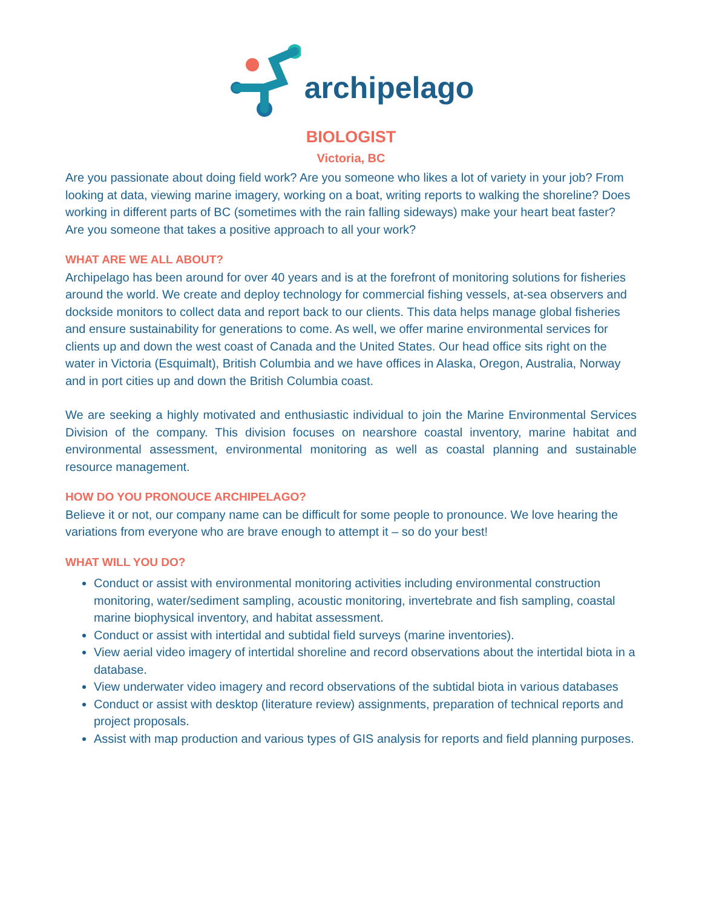archipelago
BIOLOGIST
Victoria, BC
Are you passionate about doing field work? Are you someone who likes a lot of variety in your job? From looking at data, viewing marine imagery, working on a boat, writing reports to walking the shoreline? Does working in different parts of BC (sometimes with the rain falling sideways) make your heart beat faster? Are you someone that takes a positive approach to all your work?
WHAT ARE WE ALL ABOUT?
Archipelago has been around for over 40 years and is at the forefront of monitoring solutions for fisheries around the world. We create and deploy technology for commercial fishing vessels, at-sea observers and dockside monitors to collect data and report back to our clients. This data helps manage global fisheries and ensure sustainability for generations to come. As well, we offer marine environmental services for clients up and down the west coast of Canada and the United States. Our head office sits right on the water in Victoria (Esquimalt), British Columbia and we have offices in Alaska, Oregon, Australia, Norway and in port cities up and down the British Columbia coast.
We are seeking a highly motivated and enthusiastic individual to join the Marine Environmental Services Division of the company. This division focuses on nearshore coastal inventory, marine habitat and environmental assessment, environmental monitoring as well as coastal planning and sustainable resource management.
HOW DO YOU PRONOUCE ARCHIPELAGO?
Believe it or not, our company name can be difficult for some people to pronounce. We love hearing the variations from everyone who are brave enough to attempt it – so do your best!
WHAT WILL YOU DO?
Conduct or assist with environmental monitoring activities including environmental construction monitoring, water/sediment sampling, acoustic monitoring, invertebrate and fish sampling, coastal marine biophysical inventory, and habitat assessment.
Conduct or assist with intertidal and subtidal field surveys (marine inventories).
View aerial video imagery of intertidal shoreline and record observations about the intertidal biota in a database.
View underwater video imagery and record observations of the subtidal biota in various databases
Conduct or assist with desktop (literature review) assignments, preparation of technical reports and project proposals.
Assist with map production and various types of GIS analysis for reports and field planning purposes.